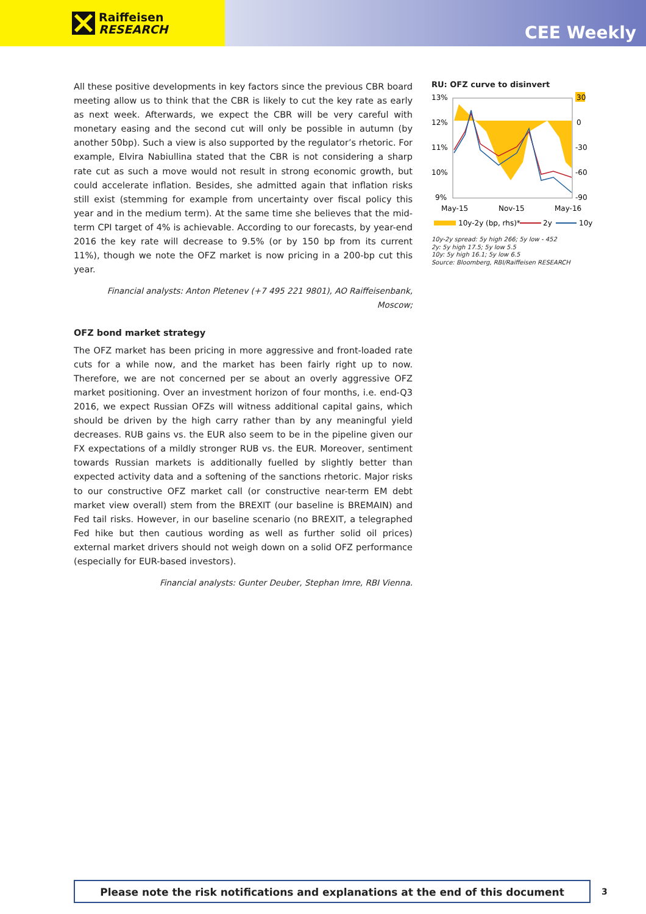Raiffeisen
RESEARCH
CEE Weekly
All these positive developments in key factors since the previous CBR board meeting allow us to think that the CBR is likely to cut the key rate as early as next week. Afterwards, we expect the CBR will be very careful with monetary easing and the second cut will only be possible in autumn (by another 50bp). Such a view is also supported by the regulator’s rhetoric. For example, Elvira Nabiullina stated that the CBR is not considering a sharp rate cut as such a move would not result in strong economic growth, but could accelerate inflation. Besides, she admitted again that inflation risks still exist (stemming for example from uncertainty over fiscal policy this year and in the medium term). At the same time she believes that the mid-term CPI target of 4% is achievable. According to our forecasts, by year-end 2016 the key rate will decrease to 9.5% (or by 150 bp from its current 11%), though we note the OFZ market is now pricing in a 200-bp cut this year.
Financial analysts: Anton Pletenev (+7 495 221 9801), AO Raiffeisenbank, Moscow;
OFZ bond market strategy
The OFZ market has been pricing in more aggressive and front-loaded rate cuts for a while now, and the market has been fairly right up to now. Therefore, we are not concerned per se about an overly aggressive OFZ market positioning. Over an investment horizon of four months, i.e. end-Q3 2016, we expect Russian OFZs will witness additional capital gains, which should be driven by the high carry rather than by any meaningful yield decreases. RUB gains vs. the EUR also seem to be in the pipeline given our FX expectations of a mildly stronger RUB vs. the EUR. Moreover, sentiment towards Russian markets is additionally fuelled by slightly better than expected activity data and a softening of the sanctions rhetoric. Major risks to our constructive OFZ market call (or constructive near-term EM debt market view overall) stem from the BREXIT (our baseline is BREMAIN) and Fed tail risks. However, in our baseline scenario (no BREXIT, a telegraphed Fed hike but then cautious wording as well as further solid oil prices) external market drivers should not weigh down on a solid OFZ performance (especially for EUR-based investors).
Financial analysts: Gunter Deuber, Stephan Imre, RBI Vienna.
RU: OFZ curve to disinvert
13%
12%
11%
10%
9%
30
0
-30
-60
-90
May-15
Nov-15
May-16
10y-2y (bp, rhs)*
2y
10y
10y-2y spread: 5y high 266; 5y low - 452
2y: 5y high 17.5; 5y low 5.5
10y: 5y high 16.1; 5y low 6.5
Source: Bloomberg, RBI/Raiffeisen RESEARCH
Please note the risk notifications and explanations at the end of this document 3